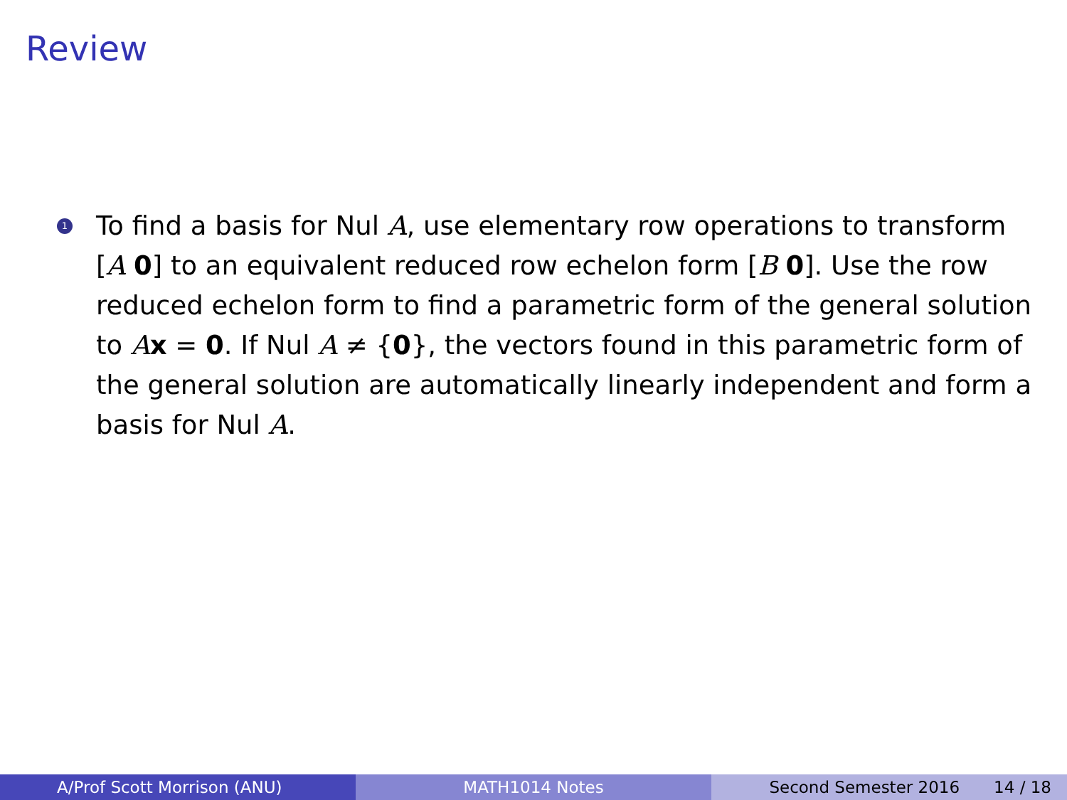Review
1
To find a basis for Nul A, use elementary row operations to transform [A 0] to an equivalent reduced row echelon form [B 0]. Use the row reduced echelon form to find a parametric form of the general solution to Ax = 0. If Nul A ≠ {0}, the vectors found in this parametric form of the general solution are automatically linearly independent and form a basis for Nul A.
A/Prof Scott Morrison (ANU) MATH1014 Notes Second Semester 2016 14 / 18